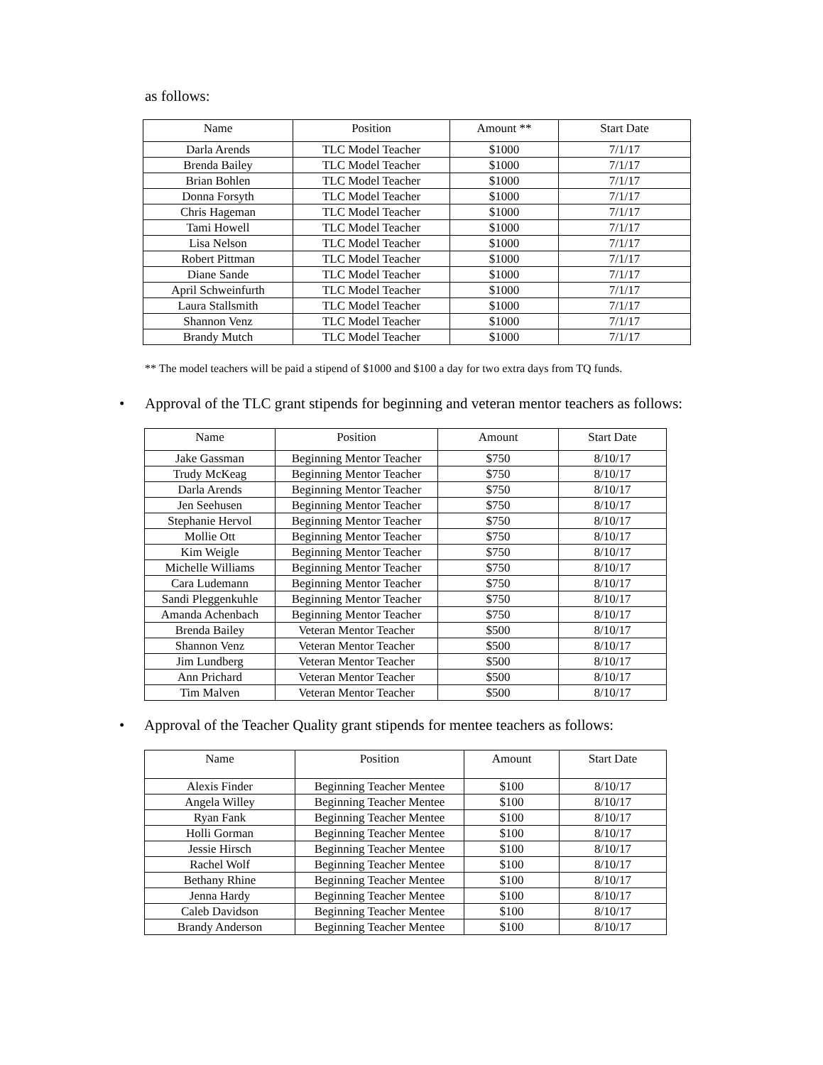as follows:
| Name | Position | Amount ** | Start Date |
| --- | --- | --- | --- |
| Darla Arends | TLC Model Teacher | $1000 | 7/1/17 |
| Brenda Bailey | TLC Model Teacher | $1000 | 7/1/17 |
| Brian Bohlen | TLC Model Teacher | $1000 | 7/1/17 |
| Donna Forsyth | TLC Model Teacher | $1000 | 7/1/17 |
| Chris Hageman | TLC Model Teacher | $1000 | 7/1/17 |
| Tami Howell | TLC Model Teacher | $1000 | 7/1/17 |
| Lisa Nelson | TLC Model Teacher | $1000 | 7/1/17 |
| Robert Pittman | TLC Model Teacher | $1000 | 7/1/17 |
| Diane Sande | TLC Model Teacher | $1000 | 7/1/17 |
| April Schweinfurth | TLC Model Teacher | $1000 | 7/1/17 |
| Laura Stallsmith | TLC Model Teacher | $1000 | 7/1/17 |
| Shannon Venz | TLC Model Teacher | $1000 | 7/1/17 |
| Brandy Mutch | TLC Model Teacher | $1000 | 7/1/17 |
** The model teachers will be paid a stipend of $1000 and $100 a day for two extra days from TQ funds.
• Approval of the TLC grant stipends for beginning and veteran mentor teachers as follows:
| Name | Position | Amount | Start Date |
| --- | --- | --- | --- |
| Jake Gassman | Beginning Mentor Teacher | $750 | 8/10/17 |
| Trudy McKeag | Beginning Mentor Teacher | $750 | 8/10/17 |
| Darla Arends | Beginning Mentor Teacher | $750 | 8/10/17 |
| Jen Seehusen | Beginning Mentor Teacher | $750 | 8/10/17 |
| Stephanie Hervol | Beginning Mentor Teacher | $750 | 8/10/17 |
| Mollie Ott | Beginning Mentor Teacher | $750 | 8/10/17 |
| Kim Weigle | Beginning Mentor Teacher | $750 | 8/10/17 |
| Michelle Williams | Beginning Mentor Teacher | $750 | 8/10/17 |
| Cara Ludemann | Beginning Mentor Teacher | $750 | 8/10/17 |
| Sandi Pleggenkuhle | Beginning Mentor Teacher | $750 | 8/10/17 |
| Amanda Achenbach | Beginning Mentor Teacher | $750 | 8/10/17 |
| Brenda Bailey | Veteran Mentor Teacher | $500 | 8/10/17 |
| Shannon Venz | Veteran Mentor Teacher | $500 | 8/10/17 |
| Jim Lundberg | Veteran Mentor Teacher | $500 | 8/10/17 |
| Ann Prichard | Veteran Mentor Teacher | $500 | 8/10/17 |
| Tim Malven | Veteran Mentor Teacher | $500 | 8/10/17 |
• Approval of the Teacher Quality grant stipends for mentee teachers as follows:
| Name | Position | Amount | Start Date |
| --- | --- | --- | --- |
| Alexis Finder | Beginning Teacher Mentee | $100 | 8/10/17 |
| Angela Willey | Beginning Teacher Mentee | $100 | 8/10/17 |
| Ryan Fank | Beginning Teacher Mentee | $100 | 8/10/17 |
| Holli Gorman | Beginning Teacher Mentee | $100 | 8/10/17 |
| Jessie Hirsch | Beginning Teacher Mentee | $100 | 8/10/17 |
| Rachel Wolf | Beginning Teacher Mentee | $100 | 8/10/17 |
| Bethany Rhine | Beginning Teacher Mentee | $100 | 8/10/17 |
| Jenna Hardy | Beginning Teacher Mentee | $100 | 8/10/17 |
| Caleb Davidson | Beginning Teacher Mentee | $100 | 8/10/17 |
| Brandy Anderson | Beginning Teacher Mentee | $100 | 8/10/17 |